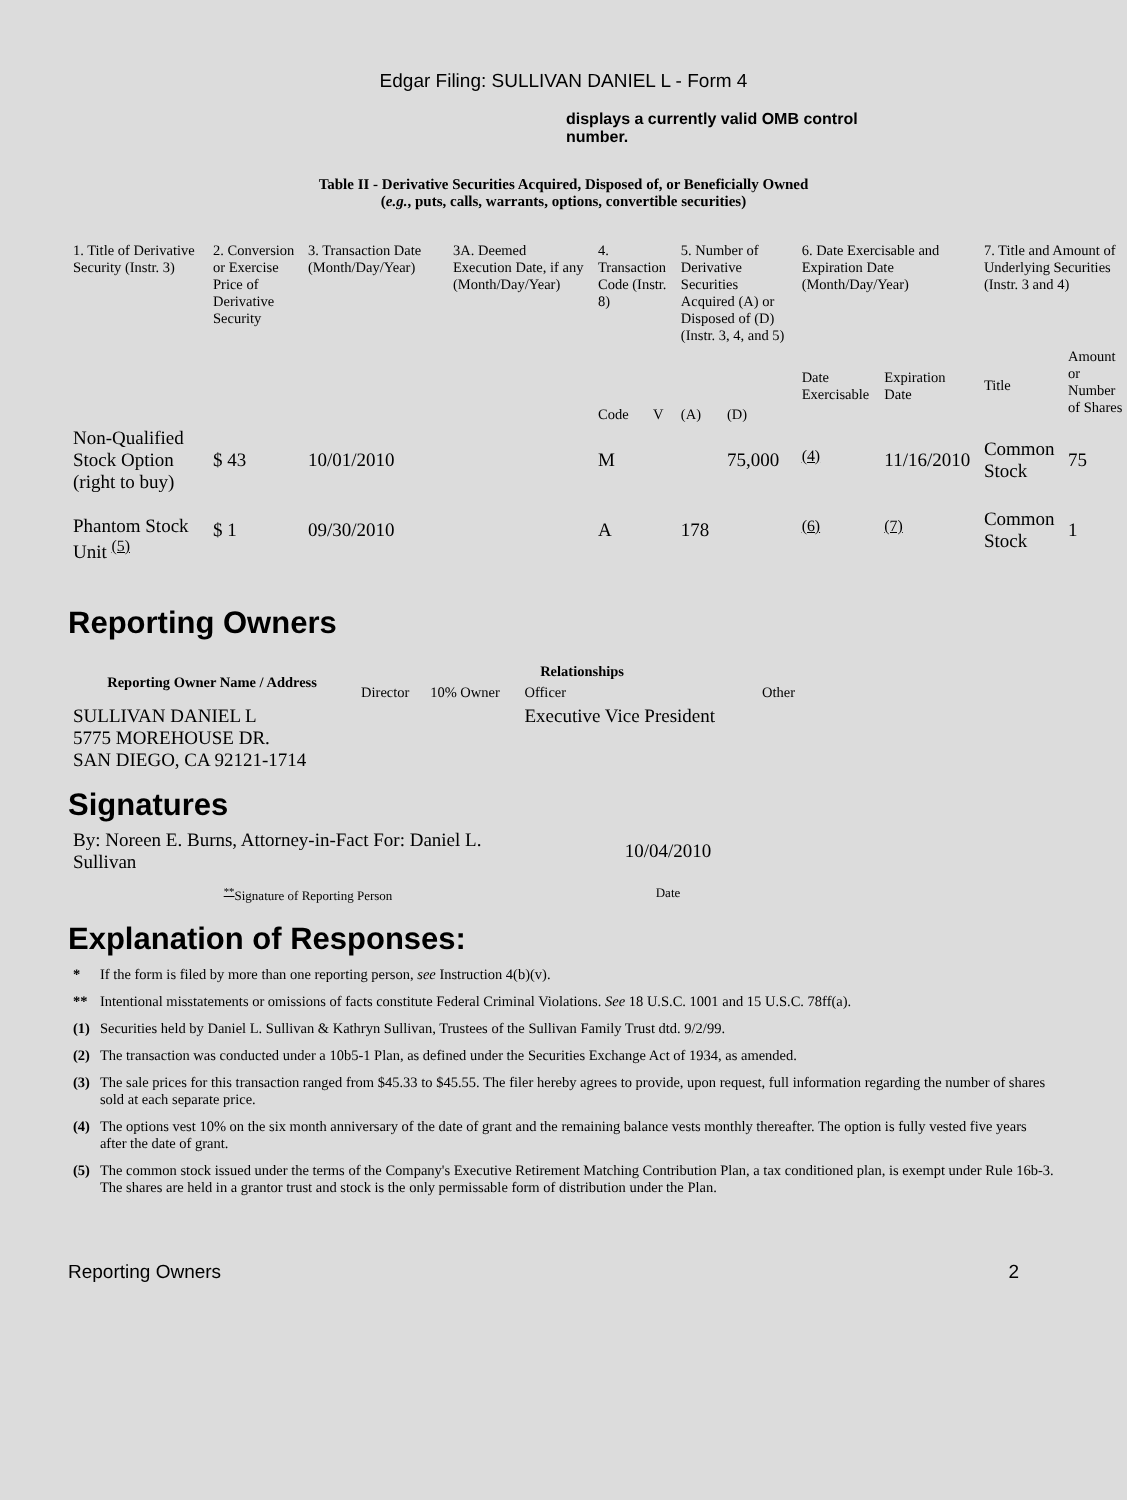Edgar Filing: SULLIVAN DANIEL L - Form 4
displays a currently valid OMB control number.
Table II - Derivative Securities Acquired, Disposed of, or Beneficially Owned
(e.g., puts, calls, warrants, options, convertible securities)
| 1. Title of Derivative Security (Instr. 3) | 2. Conversion or Exercise Price of Derivative Security | 3. Transaction Date (Month/Day/Year) | 3A. Deemed Execution Date, if any (Month/Day/Year) | 4. Transaction Code (Instr. 8) | | 5. Number of Derivative Securities Acquired (A) or Disposed of (D) (Instr. 3, 4, and 5) | | 6. Date Exercisable and Expiration Date (Month/Day/Year) | | 7. Title and Amount of Underlying Securities (Instr. 3 and 4) | |
| | | | | Code | V | (A) | (D) | Date Exercisable | Expiration Date | Title | Amount or Number of Shares |
| Non-Qualified Stock Option (right to buy) | $ 43 | 10/01/2010 | | M | | | 75,000 | <sup>(4)</sup> | 11/16/2010 | Common Stock | 75 |
| Phantom Stock Unit <sup>(5)</sup> | $ 1 | 09/30/2010 | | A | | 178 | | <sup>(6)</sup> | <sup>(7)</sup> | Common Stock | 1 |
Reporting Owners
| Reporting Owner Name / Address | Relationships | | | |
| --- | --- | --- | --- | --- |
| | Director | 10% Owner | Officer | Other |
| SULLIVAN DANIEL L 5775 MOREHOUSE DR. SAN DIEGO, CA 92121-1714 | | | Executive Vice President | |
Signatures
| By: Noreen E. Burns, Attorney-in-Fact For: Daniel L. Sullivan | 10/04/2010 |
| <sup>**</sup> Signature of Reporting Person | Date |
Explanation of Responses:
| * | If the form is filed by more than one reporting person, see Instruction 4(b)(v). |
| ** | Intentional misstatements or omissions of facts constitute Federal Criminal Violations. See 18 U.S.C. 1001 and 15 U.S.C. 78ff(a). |
| (1) | Securities held by Daniel L. Sullivan & Kathryn Sullivan, Trustees of the Sullivan Family Trust dtd. 9/2/99. |
| (2) | The transaction was conducted under a 10b5-1 Plan, as defined under the Securities Exchange Act of 1934, as amended. |
| (3) | The sale prices for this transaction ranged from $45.33 to $45.55. The filer hereby agrees to provide, upon request, full information regarding the number of shares sold at each separate price. |
| (4) | The options vest 10% on the six month anniversary of the date of grant and the remaining balance vests monthly thereafter. The option is fully vested five years after the date of grant. |
| (5) | The common stock issued under the terms of the Company's Executive Retirement Matching Contribution Plan, a tax conditioned plan, is exempt under Rule 16b-3. The shares are held in a grantor trust and stock is the only permissable form of distribution under the Plan. |
Reporting Owners 2